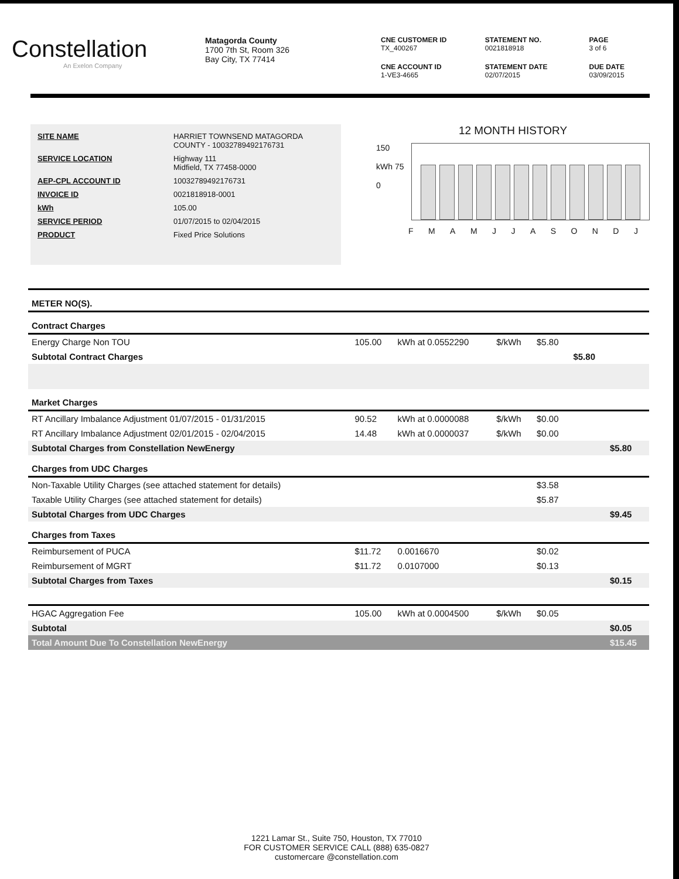Constellation
An Exelon Company
Matagorda County
1700 7th St, Room 326
Bay City, TX 77414
CNE CUSTOMER ID
TX_400267
STATEMENT NO.
0021818918
PAGE
3 of 6
CNE ACCOUNT ID
1-VE3-4665
STATEMENT DATE
02/07/2015
DUE DATE
03/09/2015
| SITE NAME | HARRIET TOWNSEND MATAGORDA COUNTY - 10032789492176731 |
| SERVICE LOCATION | Highway 111 Midfield, TX 77458-0000 |
| AEP-CPL ACCOUNT ID | 10032789492176731 |
| INVOICE ID | 0021818918-0001 |
| kWh | 105.00 |
| SERVICE PERIOD | 01/07/2015 to 02/04/2015 |
| PRODUCT | Fixed Price Solutions |
12 MONTH HISTORY
150
kWh 75
0
F M A M J J A S O N D J
| METER NO(S). | | | | | | |
| Contract Charges | | | | | | |
| Energy Charge Non TOU | 105.00 | kWh at 0.0552290 | $/kWh | $5.80 | | |
| Subtotal Contract Charges | | | | | $5.80 | |
| Market Charges | | | | | | |
| RT Ancillary Imbalance Adjustment 01/07/2015 - 01/31/2015 | 90.52 | kWh at 0.0000088 | $/kWh | $0.00 | | |
| RT Ancillary Imbalance Adjustment 02/01/2015 - 02/04/2015 | 14.48 | kWh at 0.0000037 | $/kWh | $0.00 | | |
| Subtotal Charges from Constellation NewEnergy | | | | | | $5.80 |
| Charges from UDC Charges | | | | | | |
| Non-Taxable Utility Charges (see attached statement for details) | | | | $3.58 | | |
| Taxable Utility Charges (see attached statement for details) | | | | $5.87 | | |
| Subtotal Charges from UDC Charges | | | | | | $9.45 |
| Charges from Taxes | | | | | | |
| Reimbursement of PUCA | $11.72 | 0.0016670 | | $0.02 | | |
| Reimbursement of MGRT | $11.72 | 0.0107000 | | $0.13 | | |
| Subtotal Charges from Taxes | | | | | | $0.15 |
| HGAC Aggregation Fee | 105.00 | kWh at 0.0004500 | $/kWh | $0.05 | | |
| Subtotal | | | | | | $0.05 |
| Total Amount Due To Constellation NewEnergy | | | | | | $15.45 |
1221 Lamar St., Suite 750, Houston, TX 77010
FOR CUSTOMER SERVICE CALL (888) 635-0827
customercare @constellation.com